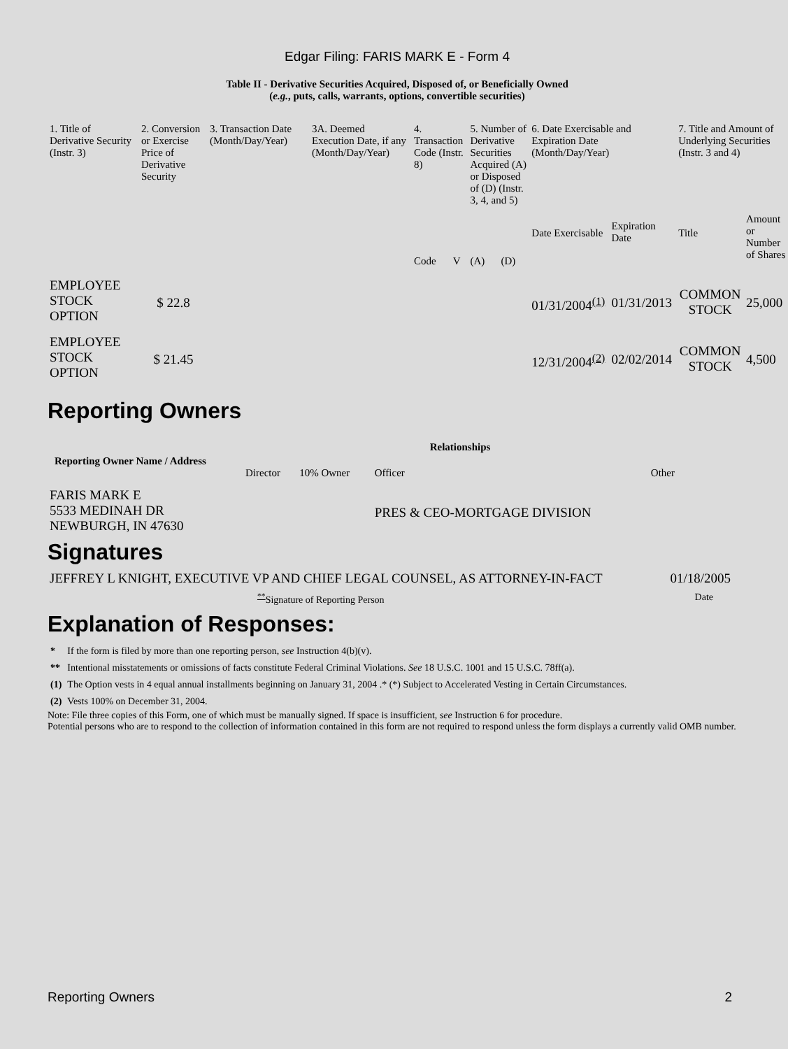Edgar Filing: FARIS MARK E - Form 4
Table II - Derivative Securities Acquired, Disposed of, or Beneficially Owned
(e.g., puts, calls, warrants, options, convertible securities)
| 1. Title of Derivative Security (Instr. 3) | 2. Conversion or Exercise Price of Derivative Security | 3. Transaction Date (Month/Day/Year) | 3A. Deemed Execution Date, if any (Month/Day/Year) | 4. Transaction Code (Instr. 8) | | 5. Number of Derivative Securities Acquired (A) or Disposed of (D) (Instr. 3, 4, and 5) | | 6. Date Exercisable and Expiration Date (Month/Day/Year) | | 7. Title and Amount of Underlying Securities (Instr. 3 and 4) | |
| --- | --- | --- | --- | --- | --- | --- | --- | --- | --- | --- | --- |
| | | | | Code | V | (A) | (D) | Date Exercisable | Expiration Date | Title | Amount or Number of Shares |
| EMPLOYEE STOCK OPTION | $ 22.8 | | | | | | | 01/31/2004<sup>(1)</sup> | 01/31/2013 | COMMON STOCK | 25,000 |
| EMPLOYEE STOCK OPTION | $ 21.45 | | | | | | | 12/31/2004<sup>(2)</sup> | 02/02/2014 | COMMON STOCK | 4,500 |
Reporting Owners
| Reporting Owner Name / Address | Relationships | | | |
| --- | --- | --- | --- | --- |
| | Director | 10% Owner | Officer | Other |
| FARIS MARK E 5533 MEDINAH DR NEWBURGH, IN 47630 | | | PRES & CEO-MORTGAGE DIVISION | |
Signatures
| JEFFREY L KNIGHT, EXECUTIVE VP AND CHIEF LEGAL COUNSEL, AS ATTORNEY-IN-FACT | 01/18/2005 |
| <sup>**</sup> Signature of Reporting Person | Date |
Explanation of Responses:
| * | If the form is filed by more than one reporting person, see Instruction 4(b)(v). |
| ** | Intentional misstatements or omissions of facts constitute Federal Criminal Violations. See 18 U.S.C. 1001 and 15 U.S.C. 78ff(a). |
| (1) | The Option vests in 4 equal annual installments beginning on January 31, 2004 .* (*) Subject to Accelerated Vesting in Certain Circumstances. |
| (2) | Vests 100% on December 31, 2004. |
Note: File three copies of this Form, one of which must be manually signed. If space is insufficient, see Instruction 6 for procedure.
Potential persons who are to respond to the collection of information contained in this form are not required to respond unless the form displays a currently valid OMB number.
Reporting Owners 2